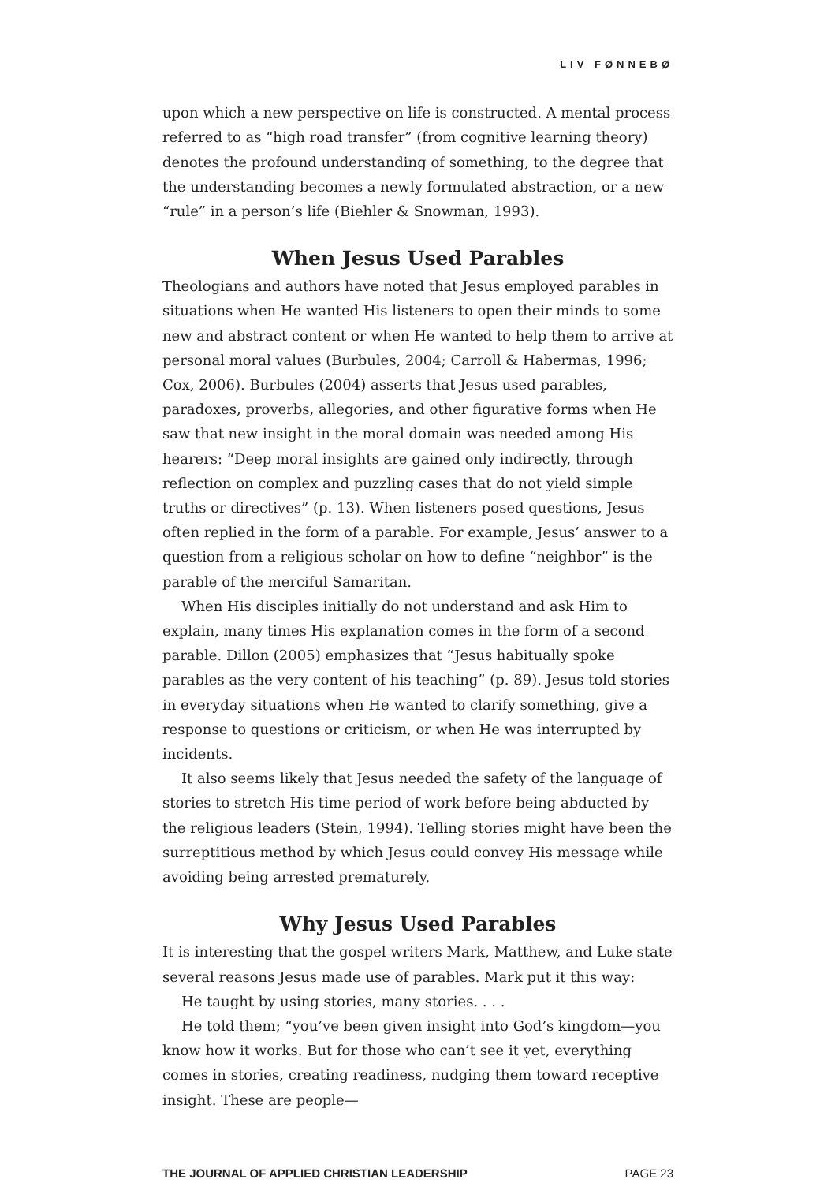LIV FØNNEBØ
upon which a new perspective on life is constructed. A mental process referred to as “high road transfer” (from cognitive learning theory) denotes the profound understanding of something, to the degree that the understanding becomes a newly formulated abstraction, or a new “rule” in a person’s life (Biehler & Snowman, 1993).
When Jesus Used Parables
Theologians and authors have noted that Jesus employed parables in situations when He wanted His listeners to open their minds to some new and abstract content or when He wanted to help them to arrive at personal moral values (Burbules, 2004; Carroll & Habermas, 1996; Cox, 2006). Burbules (2004) asserts that Jesus used parables, paradoxes, proverbs, allegories, and other figurative forms when He saw that new insight in the moral domain was needed among His hearers: “Deep moral insights are gained only indirectly, through reflection on complex and puzzling cases that do not yield simple truths or directives” (p. 13). When listeners posed questions, Jesus often replied in the form of a parable. For example, Jesus’ answer to a question from a religious scholar on how to define “neighbor” is the parable of the merciful Samaritan.
When His disciples initially do not understand and ask Him to explain, many times His explanation comes in the form of a second parable. Dillon (2005) emphasizes that “Jesus habitually spoke parables as the very content of his teaching” (p. 89). Jesus told stories in everyday situations when He wanted to clarify something, give a response to questions or criticism, or when He was interrupted by incidents.
It also seems likely that Jesus needed the safety of the language of stories to stretch His time period of work before being abducted by the religious leaders (Stein, 1994). Telling stories might have been the surreptitious method by which Jesus could convey His message while avoiding being arrested prematurely.
Why Jesus Used Parables
It is interesting that the gospel writers Mark, Matthew, and Luke state several reasons Jesus made use of parables. Mark put it this way:
He taught by using stories, many stories. . . .
He told them; “you’ve been given insight into God’s kingdom—you know how it works. But for those who can’t see it yet, everything comes in stories, creating readiness, nudging them toward receptive insight. These are people—
THE JOURNAL OF APPLIED CHRISTIAN LEADERSHIP PAGE 23